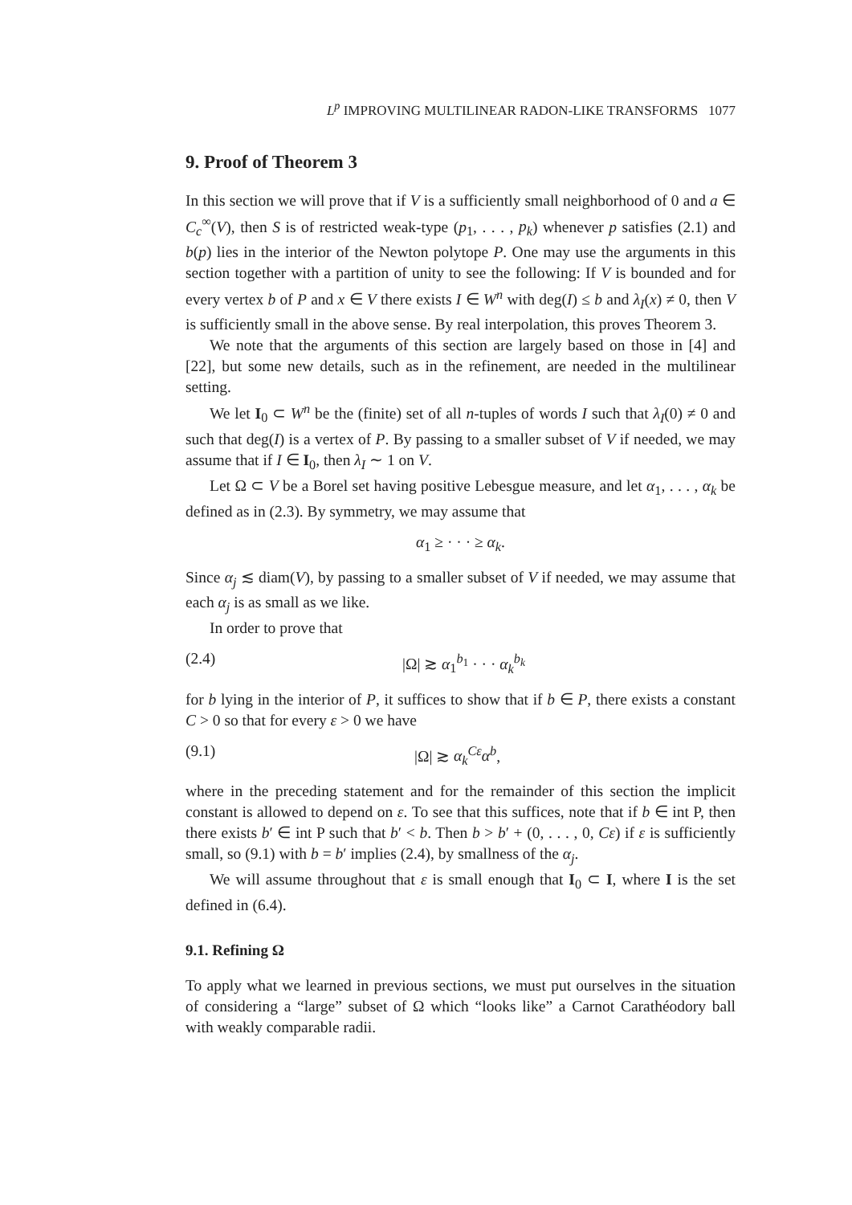L<sup>p</sup> IMPROVING MULTILINEAR RADON-LIKE TRANSFORMS 1077
9. Proof of Theorem 3
In this section we will prove that if V is a sufficiently small neighborhood of 0 and a ∈ C<sub>c</sub><sup>∞</sup>(V), then S is of restricted weak-type (p<sub>1</sub>, . . . , p<sub>k</sub>) whenever p satisfies (2.1) and b(p) lies in the interior of the Newton polytope P. One may use the arguments in this section together with a partition of unity to see the following: If V is bounded and for every vertex b of P and x ∈ V there exists I ∈ W<sup>n</sup> with deg(I) ≤ b and λ<sub>I</sub>(x) ≠ 0, then V is sufficiently small in the above sense. By real interpolation, this proves Theorem 3.
We note that the arguments of this section are largely based on those in [4] and [22], but some new details, such as in the refinement, are needed in the multilinear setting.
We let I<sub>0</sub> ⊂ W<sup>n</sup> be the (finite) set of all n-tuples of words I such that λ<sub>I</sub>(0) ≠ 0 and such that deg(I) is a vertex of P. By passing to a smaller subset of V if needed, we may assume that if I ∈ I<sub>0</sub>, then λ<sub>I</sub> ∼ 1 on V.
Let Ω ⊂ V be a Borel set having positive Lebesgue measure, and let α<sub>1</sub>, . . . , α<sub>k</sub> be defined as in (2.3). By symmetry, we may assume that
α<sub>1</sub> ≥ · · · ≥ α<sub>k</sub>.
Since α<sub>j</sub> ≲ diam(V), by passing to a smaller subset of V if needed, we may assume that each α<sub>j</sub> is as small as we like.
In order to prove that
(2.4) |Ω| ≳ α<sub>1</sub><sup>b<sub>1</sub></sup> · · · α<sub>k</sub><sup>b<sub>k</sub></sup>
for b lying in the interior of P, it suffices to show that if b ∈ P, there exists a constant C > 0 so that for every ε > 0 we have
(9.1) |Ω| ≳ α<sub>k</sub><sup>Cε</sup>α<sup>b</sup>,
where in the preceding statement and for the remainder of this section the implicit constant is allowed to depend on ε. To see that this suffices, note that if b ∈ int P, then there exists b′ ∈ int P such that b′ < b. Then b > b′ + (0, . . . , 0, Cε) if ε is sufficiently small, so (9.1) with b = b′ implies (2.4), by smallness of the α<sub>j</sub>.
We will assume throughout that ε is small enough that I<sub>0</sub> ⊂ I, where I is the set defined in (6.4).
9.1. Refining Ω
To apply what we learned in previous sections, we must put ourselves in the situation of considering a “large” subset of Ω which “looks like” a Carnot Carathéodory ball with weakly comparable radii.